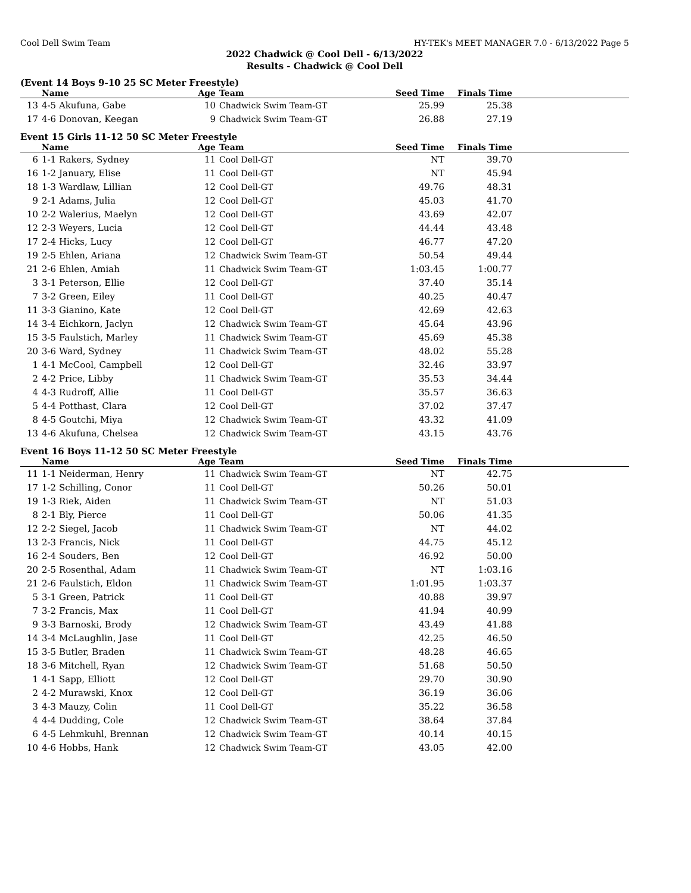Cool Dell Swim Team HY-TEK's MEET MANAGER 7.0 - 6/13/2022 Page 5
2022 Chadwick @ Cool Dell - 6/13/2022
Results - Chadwick @ Cool Dell
(Event 14 Boys 9-10 25 SC Meter Freestyle)
| | Name | Age | Team | Seed Time | Finals Time | |
| --- | --- | --- | --- | --- | --- | --- |
| 13 | 4-5 Akufuna, Gabe | 10 | Chadwick Swim Team-GT | 25.99 | 25.38 | |
| 17 | 4-6 Donovan, Keegan | 9 | Chadwick Swim Team-GT | 26.88 | 27.19 | |
Event 15 Girls 11-12 50 SC Meter Freestyle
| | Name | Age | Team | Seed Time | Finals Time | |
| --- | --- | --- | --- | --- | --- | --- |
| 6 | 1-1 Rakers, Sydney | 11 | Cool Dell-GT | NT | 39.70 | |
| 16 | 1-2 January, Elise | 11 | Cool Dell-GT | NT | 45.94 | |
| 18 | 1-3 Wardlaw, Lillian | 12 | Cool Dell-GT | 49.76 | 48.31 | |
| 9 | 2-1 Adams, Julia | 12 | Cool Dell-GT | 45.03 | 41.70 | |
| 10 | 2-2 Walerius, Maelyn | 12 | Cool Dell-GT | 43.69 | 42.07 | |
| 12 | 2-3 Weyers, Lucia | 12 | Cool Dell-GT | 44.44 | 43.48 | |
| 17 | 2-4 Hicks, Lucy | 12 | Cool Dell-GT | 46.77 | 47.20 | |
| 19 | 2-5 Ehlen, Ariana | 12 | Chadwick Swim Team-GT | 50.54 | 49.44 | |
| 21 | 2-6 Ehlen, Amiah | 11 | Chadwick Swim Team-GT | 1:03.45 | 1:00.77 | |
| 3 | 3-1 Peterson, Ellie | 12 | Cool Dell-GT | 37.40 | 35.14 | |
| 7 | 3-2 Green, Eiley | 11 | Cool Dell-GT | 40.25 | 40.47 | |
| 11 | 3-3 Gianino, Kate | 12 | Cool Dell-GT | 42.69 | 42.63 | |
| 14 | 3-4 Eichkorn, Jaclyn | 12 | Chadwick Swim Team-GT | 45.64 | 43.96 | |
| 15 | 3-5 Faulstich, Marley | 11 | Chadwick Swim Team-GT | 45.69 | 45.38 | |
| 20 | 3-6 Ward, Sydney | 11 | Chadwick Swim Team-GT | 48.02 | 55.28 | |
| 1 | 4-1 McCool, Campbell | 12 | Cool Dell-GT | 32.46 | 33.97 | |
| 2 | 4-2 Price, Libby | 11 | Chadwick Swim Team-GT | 35.53 | 34.44 | |
| 4 | 4-3 Rudroff, Allie | 11 | Cool Dell-GT | 35.57 | 36.63 | |
| 5 | 4-4 Potthast, Clara | 12 | Cool Dell-GT | 37.02 | 37.47 | |
| 8 | 4-5 Goutchi, Miya | 12 | Chadwick Swim Team-GT | 43.32 | 41.09 | |
| 13 | 4-6 Akufuna, Chelsea | 12 | Chadwick Swim Team-GT | 43.15 | 43.76 | |
Event 16 Boys 11-12 50 SC Meter Freestyle
| | Name | Age | Team | Seed Time | Finals Time | |
| --- | --- | --- | --- | --- | --- | --- |
| 11 | 1-1 Neiderman, Henry | 11 | Chadwick Swim Team-GT | NT | 42.75 | |
| 17 | 1-2 Schilling, Conor | 11 | Cool Dell-GT | 50.26 | 50.01 | |
| 19 | 1-3 Riek, Aiden | 11 | Chadwick Swim Team-GT | NT | 51.03 | |
| 8 | 2-1 Bly, Pierce | 11 | Cool Dell-GT | 50.06 | 41.35 | |
| 12 | 2-2 Siegel, Jacob | 11 | Chadwick Swim Team-GT | NT | 44.02 | |
| 13 | 2-3 Francis, Nick | 11 | Cool Dell-GT | 44.75 | 45.12 | |
| 16 | 2-4 Souders, Ben | 12 | Cool Dell-GT | 46.92 | 50.00 | |
| 20 | 2-5 Rosenthal, Adam | 11 | Chadwick Swim Team-GT | NT | 1:03.16 | |
| 21 | 2-6 Faulstich, Eldon | 11 | Chadwick Swim Team-GT | 1:01.95 | 1:03.37 | |
| 5 | 3-1 Green, Patrick | 11 | Cool Dell-GT | 40.88 | 39.97 | |
| 7 | 3-2 Francis, Max | 11 | Cool Dell-GT | 41.94 | 40.99 | |
| 9 | 3-3 Barnoski, Brody | 12 | Chadwick Swim Team-GT | 43.49 | 41.88 | |
| 14 | 3-4 McLaughlin, Jase | 11 | Cool Dell-GT | 42.25 | 46.50 | |
| 15 | 3-5 Butler, Braden | 11 | Chadwick Swim Team-GT | 48.28 | 46.65 | |
| 18 | 3-6 Mitchell, Ryan | 12 | Chadwick Swim Team-GT | 51.68 | 50.50 | |
| 1 | 4-1 Sapp, Elliott | 12 | Cool Dell-GT | 29.70 | 30.90 | |
| 2 | 4-2 Murawski, Knox | 12 | Cool Dell-GT | 36.19 | 36.06 | |
| 3 | 4-3 Mauzy, Colin | 11 | Cool Dell-GT | 35.22 | 36.58 | |
| 4 | 4-4 Dudding, Cole | 12 | Chadwick Swim Team-GT | 38.64 | 37.84 | |
| 6 | 4-5 Lehmkuhl, Brennan | 12 | Chadwick Swim Team-GT | 40.14 | 40.15 | |
| 10 | 4-6 Hobbs, Hank | 12 | Chadwick Swim Team-GT | 43.05 | 42.00 | |